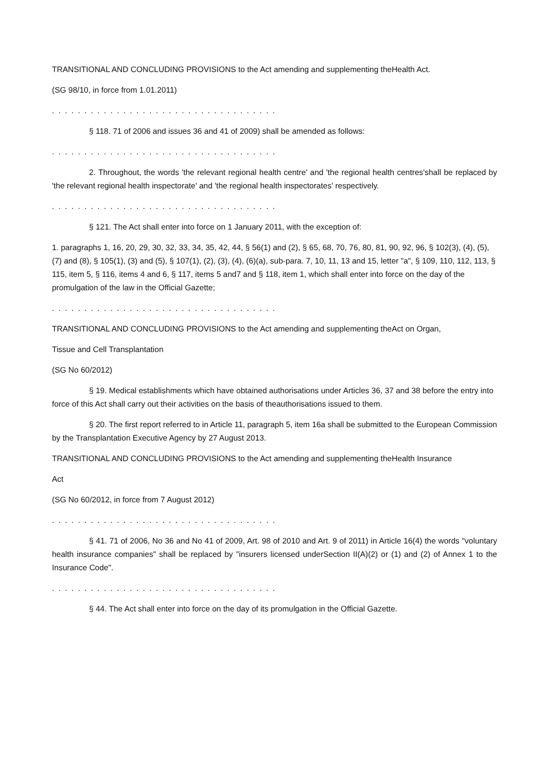TRANSITIONAL AND CONCLUDING PROVISIONS to the Act amending and supplementing theHealth Act.
(SG 98/10, in force from 1.01.2011)
. . . . . . . . . . . . . . . . . . . . . . . . . . . . . . . . . . .
§ 118. 71 of 2006 and issues 36 and 41 of 2009) shall be amended as follows:
. . . . . . . . . . . . . . . . . . . . . . . . . . . . . . . . . . .
2. Throughout, the words 'the relevant regional health centre' and 'the regional health centres'shall be replaced by 'the relevant regional health inspectorate' and 'the regional health inspectorates' respectively.
. . . . . . . . . . . . . . . . . . . . . . . . . . . . . . . . . . .
§ 121. The Act shall enter into force on 1 January 2011, with the exception of:
1. paragraphs 1, 16, 20, 29, 30, 32, 33, 34, 35, 42, 44, § 56(1) and (2), § 65, 68, 70, 76, 80, 81, 90, 92, 96, § 102(3), (4), (5), (7) and (8), § 105(1), (3) and (5), § 107(1), (2), (3), (4), (6)(a), sub-para. 7, 10, 11, 13 and 15, letter "a", § 109, 110, 112, 113, § 115, item 5, § 116, items 4 and 6, § 117, items 5 and7 and § 118, item 1, which shall enter into force on the day of the promulgation of the law in the Official Gazette;
. . . . . . . . . . . . . . . . . . . . . . . . . . . . . . . . . . .
TRANSITIONAL AND CONCLUDING PROVISIONS to the Act amending and supplementing theAct on Organ,
Tissue and Cell Transplantation
(SG No 60/2012)
§ 19. Medical establishments which have obtained authorisations under Articles 36, 37 and 38 before the entry into force of this Act shall carry out their activities on the basis of theauthorisations issued to them.
§ 20. The first report referred to in Article 11, paragraph 5, item 16a shall be submitted to the European Commission by the Transplantation Executive Agency by 27 August 2013.
TRANSITIONAL AND CONCLUDING PROVISIONS to the Act amending and supplementing theHealth Insurance
Act
(SG No 60/2012, in force from 7 August 2012)
. . . . . . . . . . . . . . . . . . . . . . . . . . . . . . . . . . .
§ 41. 71 of 2006, No 36 and No 41 of 2009, Art. 98 of 2010 and Art. 9 of 2011) in Article 16(4) the words "voluntary health insurance companies" shall be replaced by "insurers licensed underSection II(A)(2) or (1) and (2) of Annex 1 to the Insurance Code".
. . . . . . . . . . . . . . . . . . . . . . . . . . . . . . . . . . .
§ 44. The Act shall enter into force on the day of its promulgation in the Official Gazette.